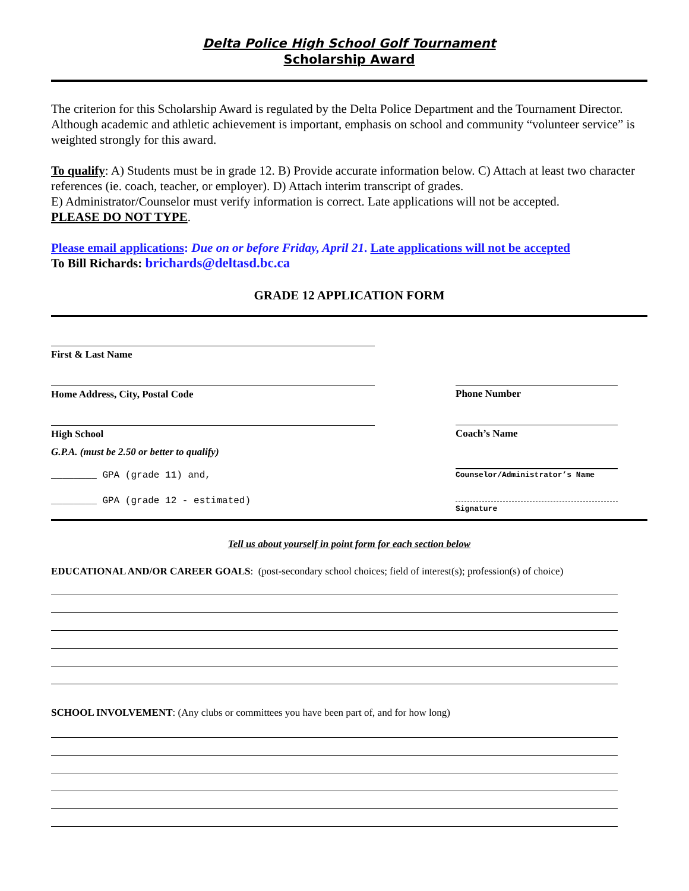Delta Police High School Golf Tournament
Scholarship Award
The criterion for this Scholarship Award is regulated by the Delta Police Department and the Tournament Director. Although academic and athletic achievement is important, emphasis on school and community “volunteer service” is weighted strongly for this award.
To qualify: A) Students must be in grade 12. B) Provide accurate information below. C) Attach at least two character references (ie. coach, teacher, or employer). D) Attach interim transcript of grades.
E) Administrator/Counselor must verify information is correct. Late applications will not be accepted.
PLEASE DO NOT TYPE.
Please email applications: Due on or before Friday, April 21. Late applications will not be accepted
To Bill Richards: brichards@deltasd.bc.ca
GRADE 12 APPLICATION FORM
First & Last Name
Home Address, City, Postal Code
High School
G.P.A. (must be 2.50 or better to qualify)
________ GPA (grade 11) and,
________ GPA (grade 12 - estimated)
Phone Number
Coach’s Name
Counselor/Administrator’s Name
Signature
Tell us about yourself in point form for each section below
EDUCATIONAL AND/OR CAREER GOALS: (post-secondary school choices; field of interest(s); profession(s) of choice)
SCHOOL INVOLVEMENT: (Any clubs or committees you have been part of, and for how long)